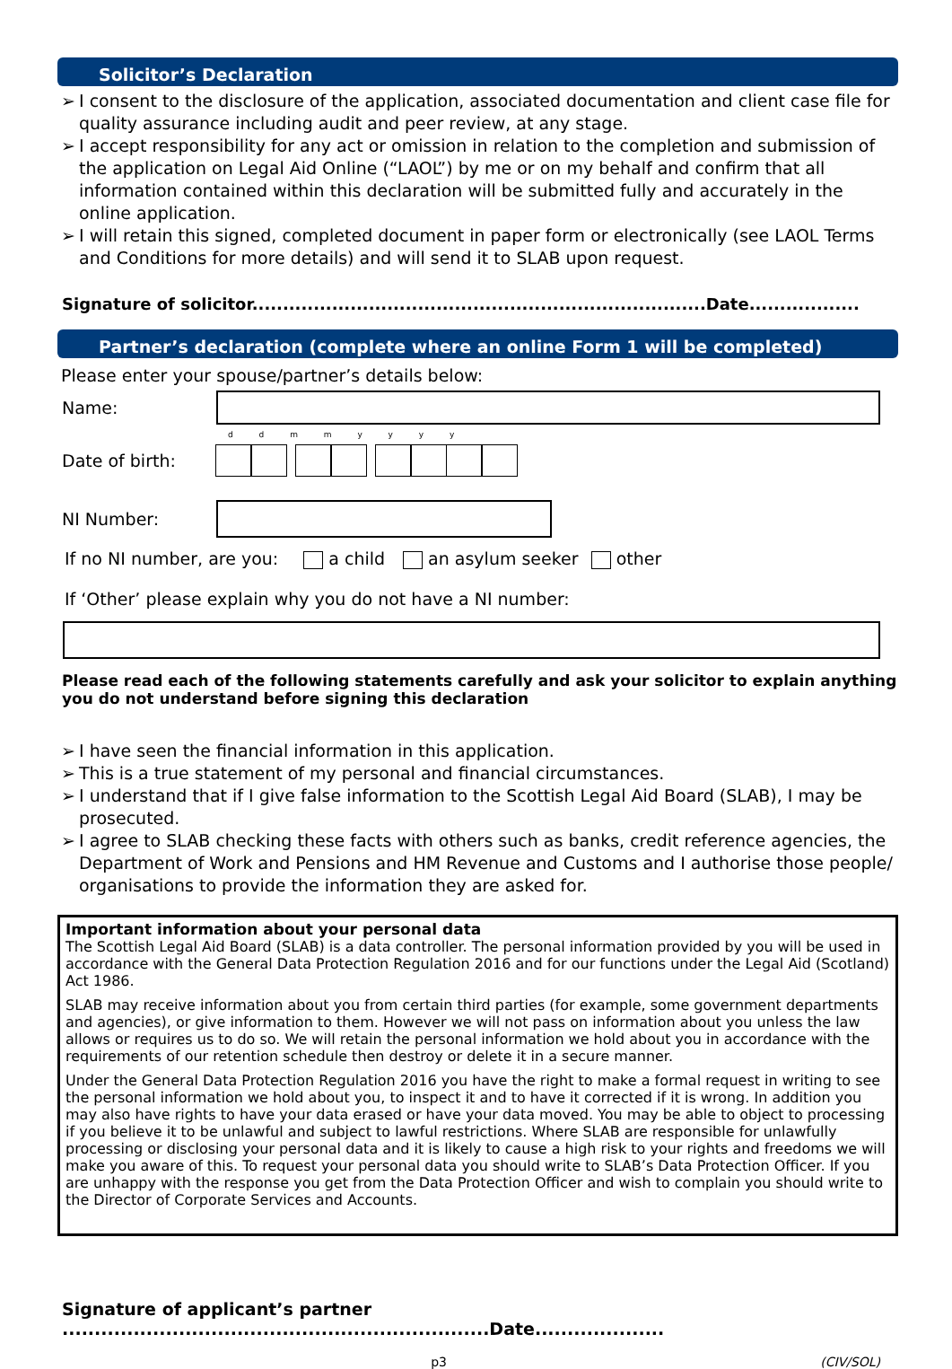Solicitor’s Declaration
➢ I consent to the disclosure of the application, associated documentation and client case file for quality assurance including audit and peer review, at any stage.
➢ I accept responsibility for any act or omission in relation to the completion and submission of the application on Legal Aid Online (“LAOL”) by me or on my behalf and confirm that all information contained within this declaration will be submitted fully and accurately in the online application.
➢ I will retain this signed, completed document in paper form or electronically (see LAOL Terms and Conditions for more details) and will send it to SLAB upon request.
Signature of solicitor..........................................................................Date..................
Partner’s declaration (complete where an online Form 1 will be completed)
Please enter your spouse/partner’s details below:
Name:
d d m m y y y y
Date of birth:
NI Number:
If no NI number, are you: a child an asylum seeker other
If ‘Other’ please explain why you do not have a NI number:
Please read each of the following statements carefully and ask your solicitor to explain anything you do not understand before signing this declaration
➢ I have seen the financial information in this application.
➢ This is a true statement of my personal and financial circumstances.
➢ I understand that if I give false information to the Scottish Legal Aid Board (SLAB), I may be prosecuted.
➢ I agree to SLAB checking these facts with others such as banks, credit reference agencies, the Department of Work and Pensions and HM Revenue and Customs and I authorise those people/ organisations to provide the information they are asked for.
Important information about your personal data
The Scottish Legal Aid Board (SLAB) is a data controller. The personal information provided by you will be used in accordance with the General Data Protection Regulation 2016 and for our functions under the Legal Aid (Scotland) Act 1986.
SLAB may receive information about you from certain third parties (for example, some government departments and agencies), or give information to them. However we will not pass on information about you unless the law allows or requires us to do so. We will retain the personal information we hold about you in accordance with the requirements of our retention schedule then destroy or delete it in a secure manner.
Under the General Data Protection Regulation 2016 you have the right to make a formal request in writing to see the personal information we hold about you, to inspect it and to have it corrected if it is wrong. In addition you may also have rights to have your data erased or have your data moved. You may be able to object to processing if you believe it to be unlawful and subject to lawful restrictions. Where SLAB are responsible for unlawfully processing or disclosing your personal data and it is likely to cause a high risk to your rights and freedoms we will make you aware of this. To request your personal data you should write to SLAB’s Data Protection Officer. If you are unhappy with the response you get from the Data Protection Officer and wish to complain you should write to the Director of Corporate Services and Accounts.
Signature of applicant’s partner ..................................................................Date....................
p3 (CIV/SOL)